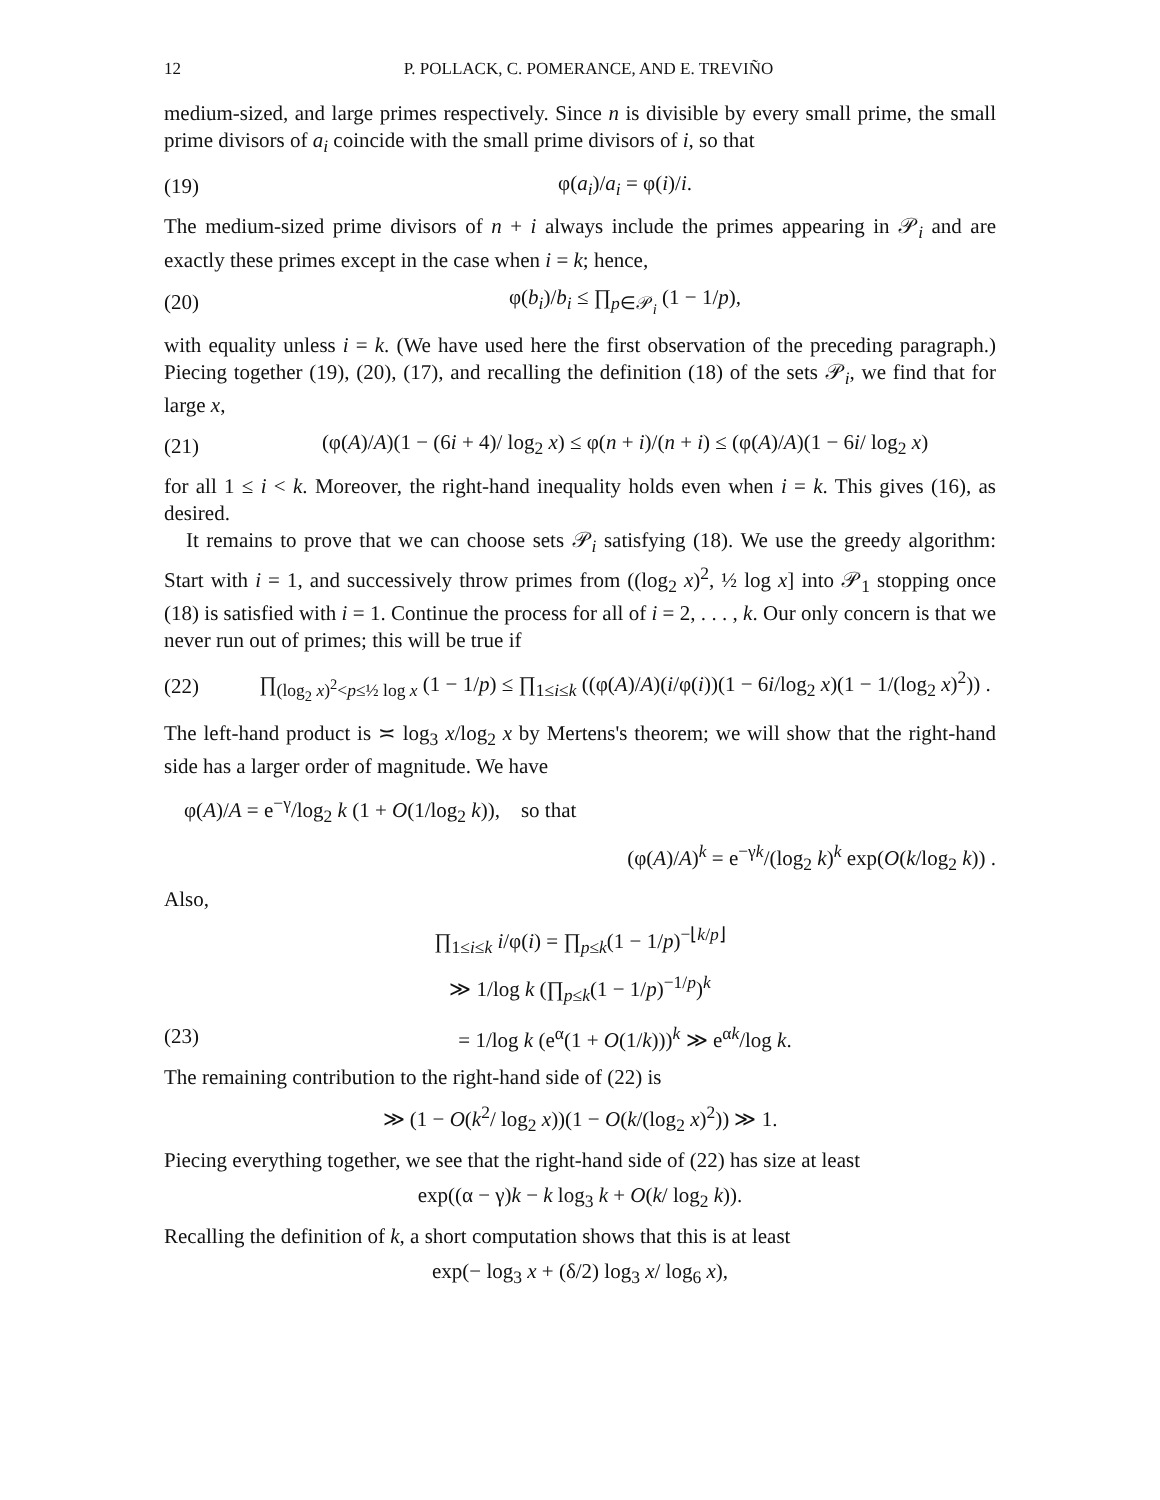12 P. POLLACK, C. POMERANCE, AND E. TREVIÑO
medium-sized, and large primes respectively. Since n is divisible by every small prime, the small prime divisors of a<sub>i</sub> coincide with the small prime divisors of i, so that
(19) φ(a<sub>i</sub>)/a<sub>i</sub> = φ(i)/i.
The medium-sized prime divisors of n + i always include the primes appearing in 𝒫<sub>i</sub> and are exactly these primes except in the case when i = k; hence,
(20) φ(b<sub>i</sub>)/b<sub>i</sub> ≤ ∏<sub>p∈𝒫<sub>i</sub></sub> (1 − 1/p),
with equality unless i = k. (We have used here the first observation of the preceding paragraph.) Piecing together (19), (20), (17), and recalling the definition (18) of the sets 𝒫<sub>i</sub>, we find that for large x,
(21) (φ(A)/A)(1 − (6i + 4)/ log<sub>2</sub> x) ≤ φ(n + i)/(n + i) ≤ (φ(A)/A)(1 − 6i/ log<sub>2</sub> x)
for all 1 ≤ i < k. Moreover, the right-hand inequality holds even when i = k. This gives (16), as desired.
It remains to prove that we can choose sets 𝒫<sub>i</sub> satisfying (18). We use the greedy algorithm: Start with i = 1, and successively throw primes from ((log<sub>2</sub> x)<sup>2</sup>, ½ log x] into 𝒫<sub>1</sub> stopping once (18) is satisfied with i = 1. Continue the process for all of i = 2, . . . , k. Our only concern is that we never run out of primes; this will be true if
(22) ∏<sub>(log<sub>2</sub> x)<sup>2</sup><p≤½ log x</sub> (1 − 1/p) ≤ ∏<sub>1≤i≤k</sub> ((φ(A)/A)(i/φ(i))(1 − 6i/log<sub>2</sub> x)(1 − 1/(log<sub>2</sub> x)<sup>2</sup>)) .
The left-hand product is ≍ log<sub>3</sub> x/log<sub>2</sub> x by Mertens's theorem; we will show that the right-hand side has a larger order of magnitude. We have
φ(A)/A = e<sup>−γ</sup>/log<sub>2</sub> k (1 + O(1/log<sub>2</sub> k)), so that
(φ(A)/A)<sup>k</sup> = e<sup>−γk</sup>/(log<sub>2</sub> k)<sup>k</sup> exp(O(k/log<sub>2</sub> k)) .
Also,
∏<sub>1≤i≤k</sub> i/φ(i) = ∏<sub>p≤k</sub>(1 − 1/p)<sup>−⌊k/p⌋</sup>
≫ 1/log k (∏<sub>p≤k</sub>(1 − 1/p)<sup>−1/p</sup>)<sup>k</sup>
(23) = 1/log k (e<sup>α</sup>(1 + O(1/k)))<sup>k</sup> ≫ e<sup>αk</sup>/log k.
The remaining contribution to the right-hand side of (22) is
≫ (1 − O(k<sup>2</sup>/ log<sub>2</sub> x))(1 − O(k/(log<sub>2</sub> x)<sup>2</sup>)) ≫ 1.
Piecing everything together, we see that the right-hand side of (22) has size at least
exp((α − γ)k − k log<sub>3</sub> k + O(k/ log<sub>2</sub> k)).
Recalling the definition of k, a short computation shows that this is at least
exp(− log<sub>3</sub> x + (δ/2) log<sub>3</sub> x/ log<sub>6</sub> x),